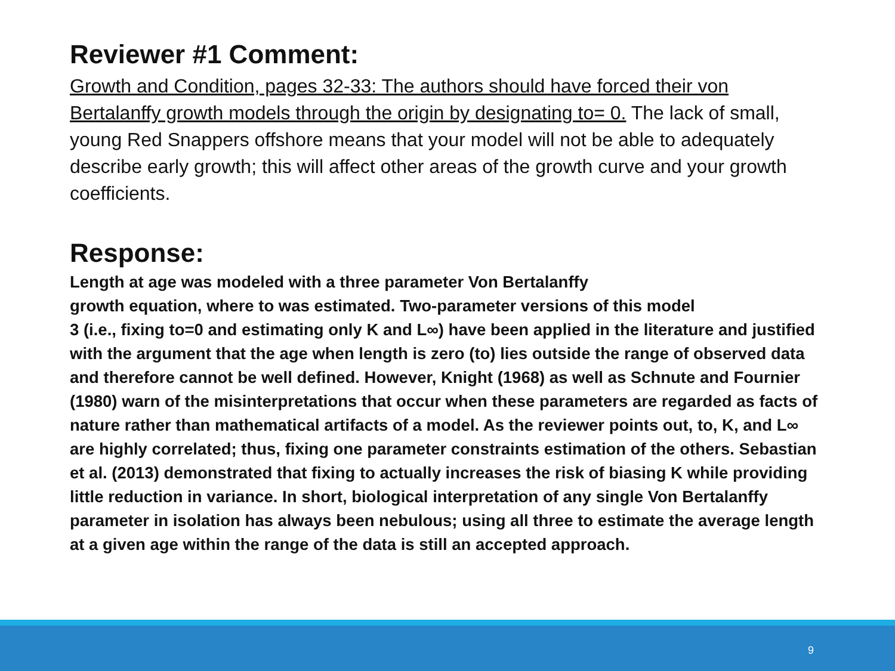Reviewer #1 Comment:
Growth and Condition, pages 32-33: The authors should have forced their von Bertalanffy growth models through the origin by designating to= 0. The lack of small, young Red Snappers offshore means that your model will not be able to adequately describe early growth; this will affect other areas of the growth curve and your growth coefficients.
Response:
Length at age was modeled with a three parameter Von Bertalanffy
growth equation, where to was estimated. Two-parameter versions of this model
3 (i.e., fixing to=0 and estimating only K and L∞) have been applied in the literature and justified with the argument that the age when length is zero (to) lies outside the range of observed data and therefore cannot be well defined. However, Knight (1968) as well as Schnute and Fournier (1980) warn of the misinterpretations that occur when these parameters are regarded as facts of nature rather than mathematical artifacts of a model. As the reviewer points out, to, K, and L∞ are highly correlated; thus, fixing one parameter constraints estimation of the others. Sebastian et al. (2013) demonstrated that fixing to actually increases the risk of biasing K while providing little reduction in variance. In short, biological interpretation of any single Von Bertalanffy parameter in isolation has always been nebulous; using all three to estimate the average length at a given age within the range of the data is still an accepted approach.
9